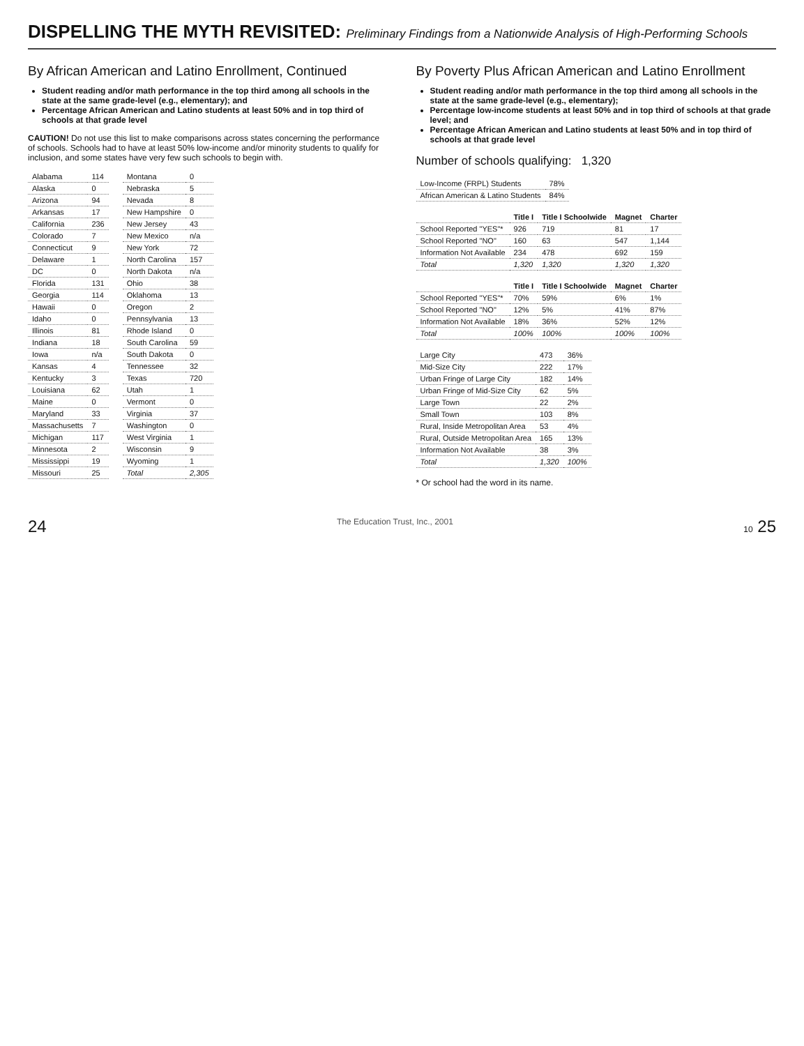DISPELLING THE MYTH REVISITED: Preliminary Findings from a Nationwide Analysis of High-Performing Schools
By African American and Latino Enrollment, Continued
Student reading and/or math performance in the top third among all schools in the state at the same grade-level (e.g., elementary); and
Percentage African American and Latino students at least 50% and in top third of schools at that grade level
CAUTION! Do not use this list to make comparisons across states concerning the performance of schools. Schools had to have at least 50% low-income and/or minority students to qualify for inclusion, and some states have very few such schools to begin with.
| Alabama | 114 |
| Alaska | 0 |
| Arizona | 94 |
| Arkansas | 17 |
| California | 236 |
| Colorado | 7 |
| Connecticut | 9 |
| Delaware | 1 |
| DC | 0 |
| Florida | 131 |
| Georgia | 114 |
| Hawaii | 0 |
| Idaho | 0 |
| Illinois | 81 |
| Indiana | 18 |
| Iowa | n/a |
| Kansas | 4 |
| Kentucky | 3 |
| Louisiana | 62 |
| Maine | 0 |
| Maryland | 33 |
| Massachusetts | 7 |
| Michigan | 117 |
| Minnesota | 2 |
| Mississippi | 19 |
| Missouri | 25 |
| Montana | 0 |
| Nebraska | 5 |
| Nevada | 8 |
| New Hampshire | 0 |
| New Jersey | 43 |
| New Mexico | n/a |
| New York | 72 |
| North Carolina | 157 |
| North Dakota | n/a |
| Ohio | 38 |
| Oklahoma | 13 |
| Oregon | 2 |
| Pennsylvania | 13 |
| Rhode Island | 0 |
| South Carolina | 59 |
| South Dakota | 0 |
| Tennessee | 32 |
| Texas | 720 |
| Utah | 1 |
| Vermont | 0 |
| Virginia | 37 |
| Washington | 0 |
| West Virginia | 1 |
| Wisconsin | 9 |
| Wyoming | 1 |
| Total | 2,305 |
By Poverty Plus African American and Latino Enrollment
Student reading and/or math performance in the top third among all schools in the state at the same grade-level (e.g., elementary);
Percentage low-income students at least 50% and in top third of schools at that grade level; and
Percentage African American and Latino students at least 50% and in top third of schools at that grade level
Number of schools qualifying: 1,320
| Low-Income (FRPL) Students | 78% |
| African American & Latino Students | 84% |
| | Title I | Title I Schoolwide | Magnet | Charter |
| --- | --- | --- | --- | --- |
| School Reported "YES"* | 926 | 719 | 81 | 17 |
| School Reported "NO" | 160 | 63 | 547 | 1,144 |
| Information Not Available | 234 | 478 | 692 | 159 |
| Total | 1,320 | 1,320 | 1,320 | 1,320 |
| | Title I | Title I Schoolwide | Magnet | Charter |
| --- | --- | --- | --- | --- |
| School Reported "YES"* | 70% | 59% | 6% | 1% |
| School Reported "NO" | 12% | 5% | 41% | 87% |
| Information Not Available | 18% | 36% | 52% | 12% |
| Total | 100% | 100% | 100% | 100% |
| Large City | 473 | 36% |
| Mid-Size City | 222 | 17% |
| Urban Fringe of Large City | 182 | 14% |
| Urban Fringe of Mid-Size City | 62 | 5% |
| Large Town | 22 | 2% |
| Small Town | 103 | 8% |
| Rural, Inside Metropolitan Area | 53 | 4% |
| Rural, Outside Metropolitan Area | 165 | 13% |
| Information Not Available | 38 | 3% |
| Total | 1,320 | 100% |
* Or school had the word in its name.
24 The Education Trust, Inc., 2001 10 25